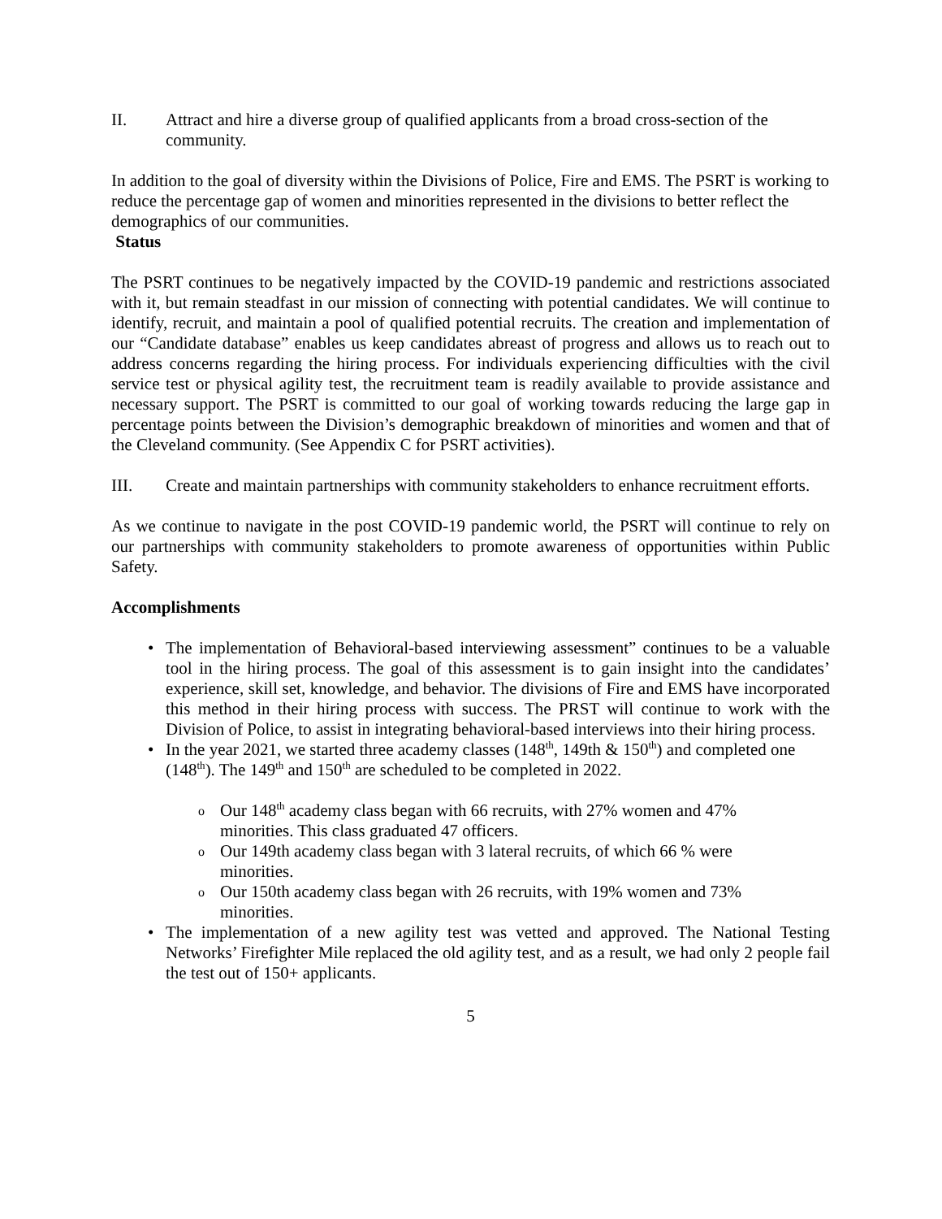II. Attract and hire a diverse group of qualified applicants from a broad cross-section of the community.
In addition to the goal of diversity within the Divisions of Police, Fire and EMS. The PSRT is working to reduce the percentage gap of women and minorities represented in the divisions to better reflect the demographics of our communities.
Status
The PSRT continues to be negatively impacted by the COVID-19 pandemic and restrictions associated with it, but remain steadfast in our mission of connecting with potential candidates. We will continue to identify, recruit, and maintain a pool of qualified potential recruits. The creation and implementation of our “Candidate database” enables us keep candidates abreast of progress and allows us to reach out to address concerns regarding the hiring process. For individuals experiencing difficulties with the civil service test or physical agility test, the recruitment team is readily available to provide assistance and necessary support. The PSRT is committed to our goal of working towards reducing the large gap in percentage points between the Division’s demographic breakdown of minorities and women and that of the Cleveland community. (See Appendix C for PSRT activities).
III. Create and maintain partnerships with community stakeholders to enhance recruitment efforts.
As we continue to navigate in the post COVID-19 pandemic world, the PSRT will continue to rely on our partnerships with community stakeholders to promote awareness of opportunities within Public Safety.
Accomplishments
The implementation of Behavioral-based interviewing assessment” continues to be a valuable tool in the hiring process. The goal of this assessment is to gain insight into the candidates’ experience, skill set, knowledge, and behavior. The divisions of Fire and EMS have incorporated this method in their hiring process with success. The PRST will continue to work with the Division of Police, to assist in integrating behavioral-based interviews into their hiring process.
In the year 2021, we started three academy classes (148<sup>th</sup>, 149th & 150<sup>th</sup>) and completed one (148<sup>th</sup>). The 149<sup>th</sup> and 150<sup>th</sup> are scheduled to be completed in 2022.
Our 148<sup>th</sup> academy class began with 66 recruits, with 27% women and 47% minorities. This class graduated 47 officers.
Our 149th academy class began with 3 lateral recruits, of which 66 % were minorities.
Our 150th academy class began with 26 recruits, with 19% women and 73% minorities.
The implementation of a new agility test was vetted and approved. The National Testing Networks’ Firefighter Mile replaced the old agility test, and as a result, we had only 2 people fail the test out of 150+ applicants.
5